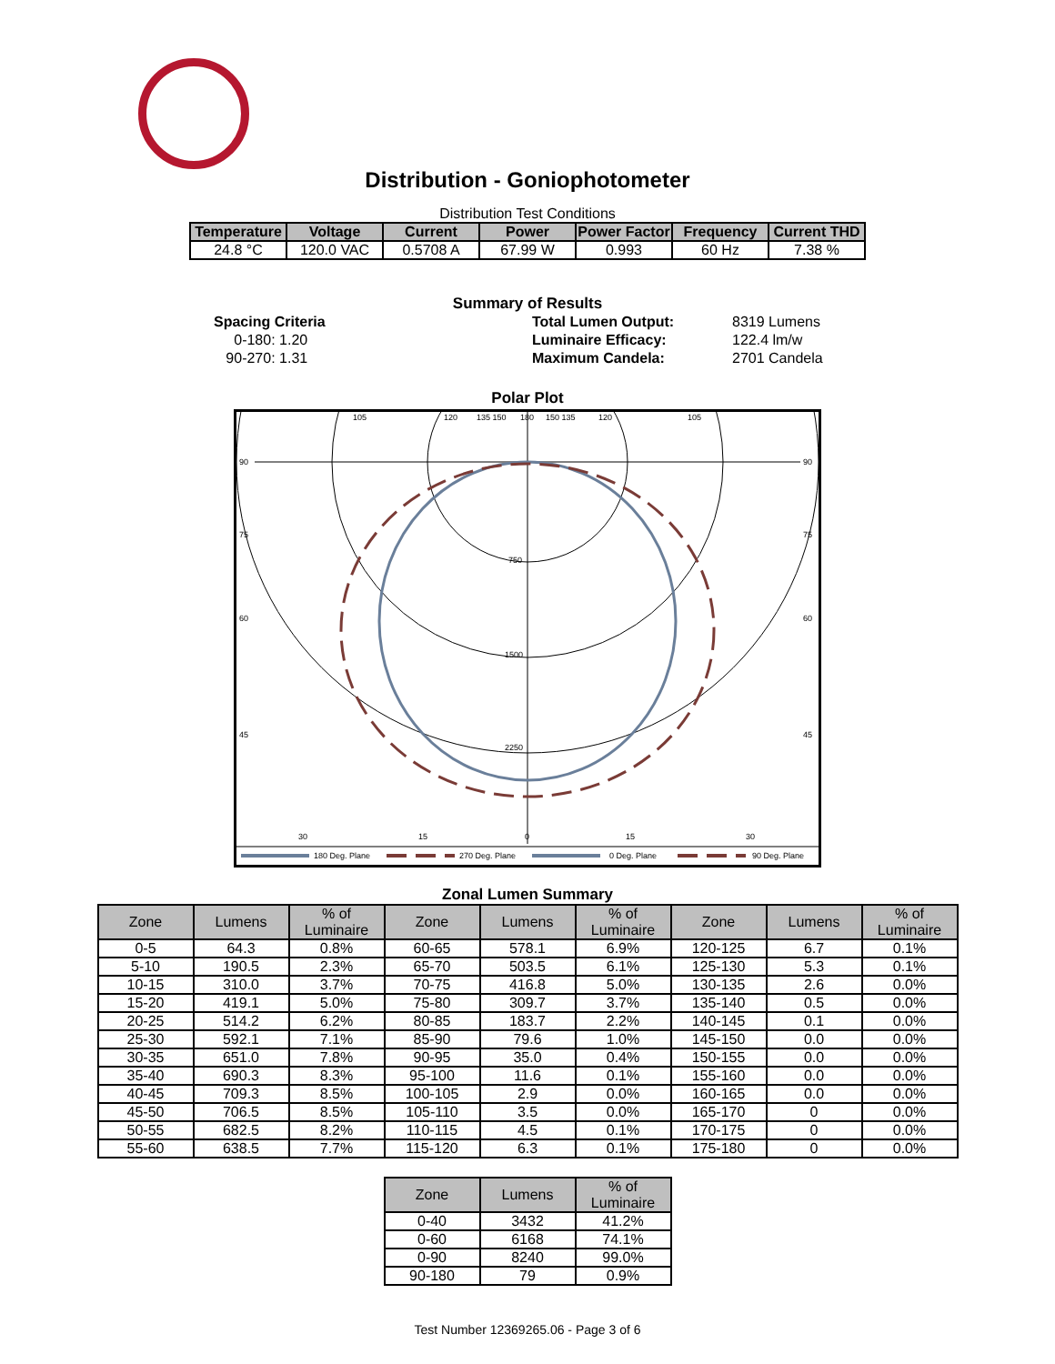Distribution - Goniophotometer
Distribution Test Conditions
| Temperature | Voltage | Current | Power | Power Factor | Frequency | Current THD |
| --- | --- | --- | --- | --- | --- | --- |
| 24.8 °C | 120.0 VAC | 0.5708 A | 67.99 W | 0.993 | 60 Hz | 7.38 % |
Summary of Results
Spacing Criteria
0-180: 1.20
90-270: 1.31
Total Lumen Output:
Luminaire Efficacy:
Maximum Candela:
8319 Lumens
122.4 lm/w
2701 Candela
Polar Plot
750
1500
2250
90
90
75
75
60
60
45
45
105
120
135 150
180
150 135
120
105
30
15
0
15
30
180 Deg. Plane
270 Deg. Plane
0 Deg. Plane
90 Deg. Plane
Zonal Lumen Summary
| Zone | Lumens | % of Luminaire | Zone | Lumens | % of Luminaire | Zone | Lumens | % of Luminaire |
| --- | --- | --- | --- | --- | --- | --- | --- | --- |
| 0-5 | 64.3 | 0.8% | 60-65 | 578.1 | 6.9% | 120-125 | 6.7 | 0.1% |
| 5-10 | 190.5 | 2.3% | 65-70 | 503.5 | 6.1% | 125-130 | 5.3 | 0.1% |
| 10-15 | 310.0 | 3.7% | 70-75 | 416.8 | 5.0% | 130-135 | 2.6 | 0.0% |
| 15-20 | 419.1 | 5.0% | 75-80 | 309.7 | 3.7% | 135-140 | 0.5 | 0.0% |
| 20-25 | 514.2 | 6.2% | 80-85 | 183.7 | 2.2% | 140-145 | 0.1 | 0.0% |
| 25-30 | 592.1 | 7.1% | 85-90 | 79.6 | 1.0% | 145-150 | 0.0 | 0.0% |
| 30-35 | 651.0 | 7.8% | 90-95 | 35.0 | 0.4% | 150-155 | 0.0 | 0.0% |
| 35-40 | 690.3 | 8.3% | 95-100 | 11.6 | 0.1% | 155-160 | 0.0 | 0.0% |
| 40-45 | 709.3 | 8.5% | 100-105 | 2.9 | 0.0% | 160-165 | 0.0 | 0.0% |
| 45-50 | 706.5 | 8.5% | 105-110 | 3.5 | 0.0% | 165-170 | 0 | 0.0% |
| 50-55 | 682.5 | 8.2% | 110-115 | 4.5 | 0.1% | 170-175 | 0 | 0.0% |
| 55-60 | 638.5 | 7.7% | 115-120 | 6.3 | 0.1% | 175-180 | 0 | 0.0% |
| Zone | Lumens | % of Luminaire |
| --- | --- | --- |
| 0-40 | 3432 | 41.2% |
| 0-60 | 6168 | 74.1% |
| 0-90 | 8240 | 99.0% |
| 90-180 | 79 | 0.9% |
Test Number 12369265.06 - Page 3 of 6